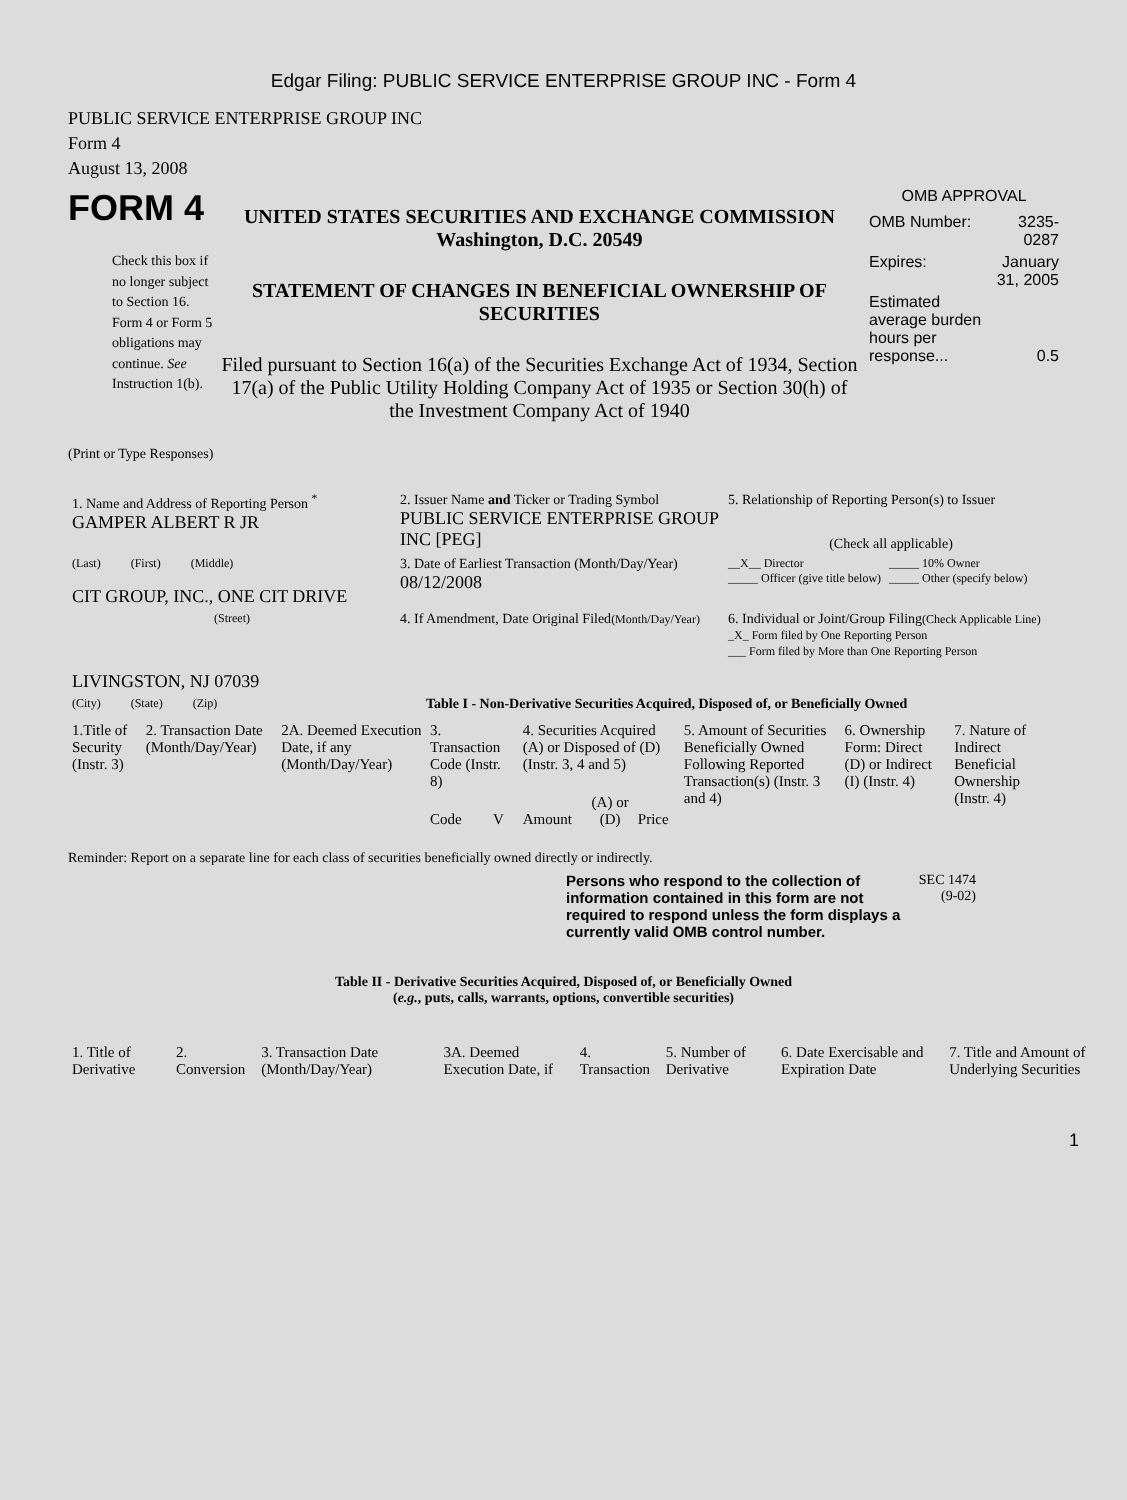Edgar Filing: PUBLIC SERVICE ENTERPRISE GROUP INC - Form 4
PUBLIC SERVICE ENTERPRISE GROUP INC
Form 4
August 13, 2008
FORM 4
Check this box if no longer subject to Section 16. Form 4 or Form 5 obligations may continue. See Instruction 1(b).
UNITED STATES SECURITIES AND EXCHANGE COMMISSION
Washington, D.C. 20549
STATEMENT OF CHANGES IN BENEFICIAL OWNERSHIP OF SECURITIES
Filed pursuant to Section 16(a) of the Securities Exchange Act of 1934, Section 17(a) of the Public Utility Holding Company Act of 1935 or Section 30(h) of the Investment Company Act of 1940
OMB APPROVAL
| OMB Number: | 3235-0287 |
| Expires: | January 31, 2005 |
| Estimated average burden hours per response... | 0.5 |
(Print or Type Responses)
| 1. Name and Address of Reporting Person <sup>*</sup> GAMPER ALBERT R JR | 2. Issuer Name and Ticker or Trading Symbol PUBLIC SERVICE ENTERPRISE GROUP INC [PEG] | 5. Relationship of Reporting Person(s) to Issuer (Check all applicable) |
| (Last) (First) (Middle) CIT GROUP, INC., ONE CIT DRIVE | 3. Date of Earliest Transaction (Month/Day/Year) 08/12/2008 | / __X__ Director _____ Officer (give title below) / _____ 10% Owner _____ Other (specify below) / |
| (Street) LIVINGSTON, NJ 07039 | 4. If Amendment, Date Original Filed (Month/Day/Year) | 6. Individual or Joint/Group Filing (Check Applicable Line) _X_ Form filed by One Reporting Person ___ Form filed by More than One Reporting Person |
| (City) (State) (Zip) | Table I - Non-Derivative Securities Acquired, Disposed of, or Beneficially Owned | |
| 1.Title of Security (Instr. 3) | 2. Transaction Date (Month/Day/Year) | 2A. Deemed Execution Date, if any (Month/Day/Year) | 3. Transaction Code (Instr. 8) | | 4. Securities Acquired (A) or Disposed of (D) (Instr. 3, 4 and 5) | | | 5. Amount of Securities Beneficially Owned Following Reported Transaction(s) (Instr. 3 and 4) | 6. Ownership Form: Direct (D) or Indirect (I) (Instr. 4) | 7. Nature of Indirect Beneficial Ownership (Instr. 4) |
| --- | --- | --- | --- | --- | --- | --- | --- | --- | --- | --- |
| | | | Code | V | Amount | (A) or (D) | Price | | | |
Reminder: Report on a separate line for each class of securities beneficially owned directly or indirectly.
Persons who respond to the collection of information contained in this form are not required to respond unless the form displays a currently valid OMB control number.
SEC 1474 (9-02)
Table II - Derivative Securities Acquired, Disposed of, or Beneficially Owned
(e.g., puts, calls, warrants, options, convertible securities)
| 1. Title of Derivative | 2. Conversion | 3. Transaction Date (Month/Day/Year) | 3A. Deemed Execution Date, if | 4. Transaction | 5. Number of Derivative | 6. Date Exercisable and Expiration Date | 7. Title and Amount of Underlying Securities |
| --- | --- | --- | --- | --- | --- | --- | --- |
1